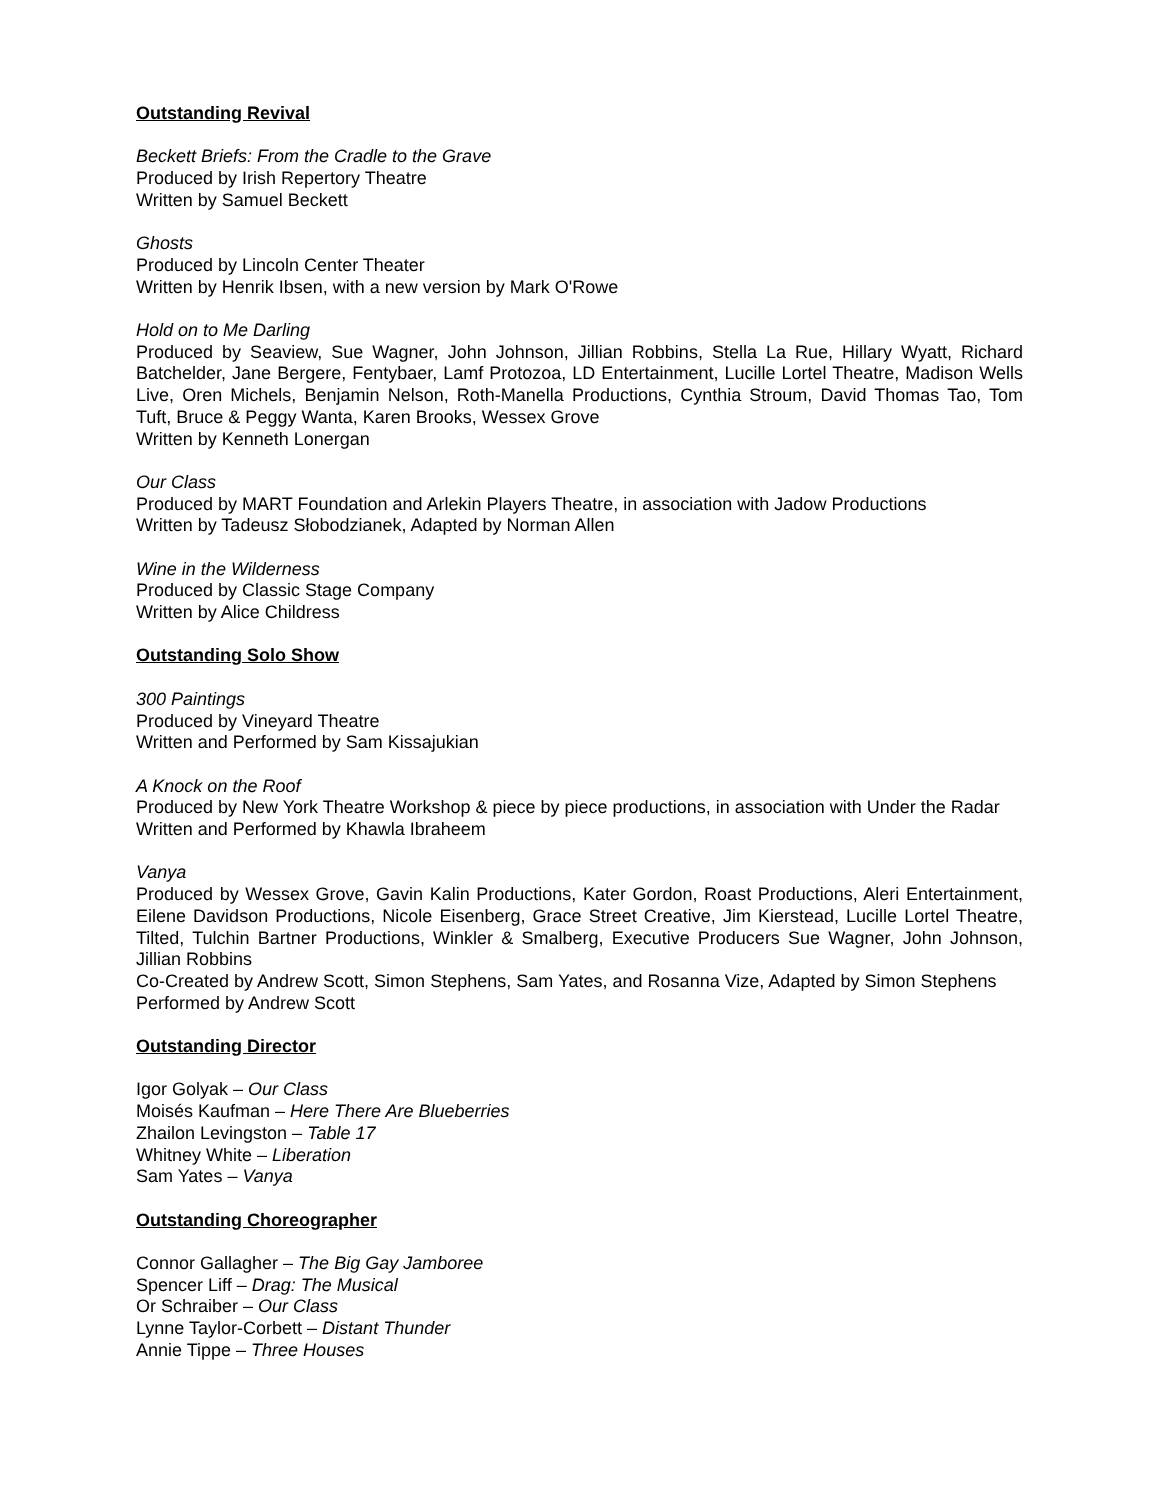Outstanding Revival
Beckett Briefs: From the Cradle to the Grave
Produced by Irish Repertory Theatre
Written by Samuel Beckett
Ghosts
Produced by Lincoln Center Theater
Written by Henrik Ibsen, with a new version by Mark O'Rowe
Hold on to Me Darling
Produced by Seaview, Sue Wagner, John Johnson, Jillian Robbins, Stella La Rue, Hillary Wyatt, Richard Batchelder, Jane Bergere, Fentybaer, Lamf Protozoa, LD Entertainment, Lucille Lortel Theatre, Madison Wells Live, Oren Michels, Benjamin Nelson, Roth-Manella Productions, Cynthia Stroum, David Thomas Tao, Tom Tuft, Bruce & Peggy Wanta, Karen Brooks, Wessex Grove
Written by Kenneth Lonergan
Our Class
Produced by MART Foundation and Arlekin Players Theatre, in association with Jadow Productions
Written by Tadeusz Słobodzianek, Adapted by Norman Allen
Wine in the Wilderness
Produced by Classic Stage Company
Written by Alice Childress
Outstanding Solo Show
300 Paintings
Produced by Vineyard Theatre
Written and Performed by Sam Kissajukian
A Knock on the Roof
Produced by New York Theatre Workshop & piece by piece productions, in association with Under the Radar
Written and Performed by Khawla Ibraheem
Vanya
Produced by Wessex Grove, Gavin Kalin Productions, Kater Gordon, Roast Productions, Aleri Entertainment, Eilene Davidson Productions, Nicole Eisenberg, Grace Street Creative, Jim Kierstead, Lucille Lortel Theatre, Tilted, Tulchin Bartner Productions, Winkler & Smalberg, Executive Producers Sue Wagner, John Johnson, Jillian Robbins
Co-Created by Andrew Scott, Simon Stephens, Sam Yates, and Rosanna Vize, Adapted by Simon Stephens
Performed by Andrew Scott
Outstanding Director
Igor Golyak – Our Class
Moisés Kaufman – Here There Are Blueberries
Zhailon Levingston – Table 17
Whitney White – Liberation
Sam Yates – Vanya
Outstanding Choreographer
Connor Gallagher – The Big Gay Jamboree
Spencer Liff – Drag: The Musical
Or Schraiber – Our Class
Lynne Taylor-Corbett – Distant Thunder
Annie Tippe – Three Houses